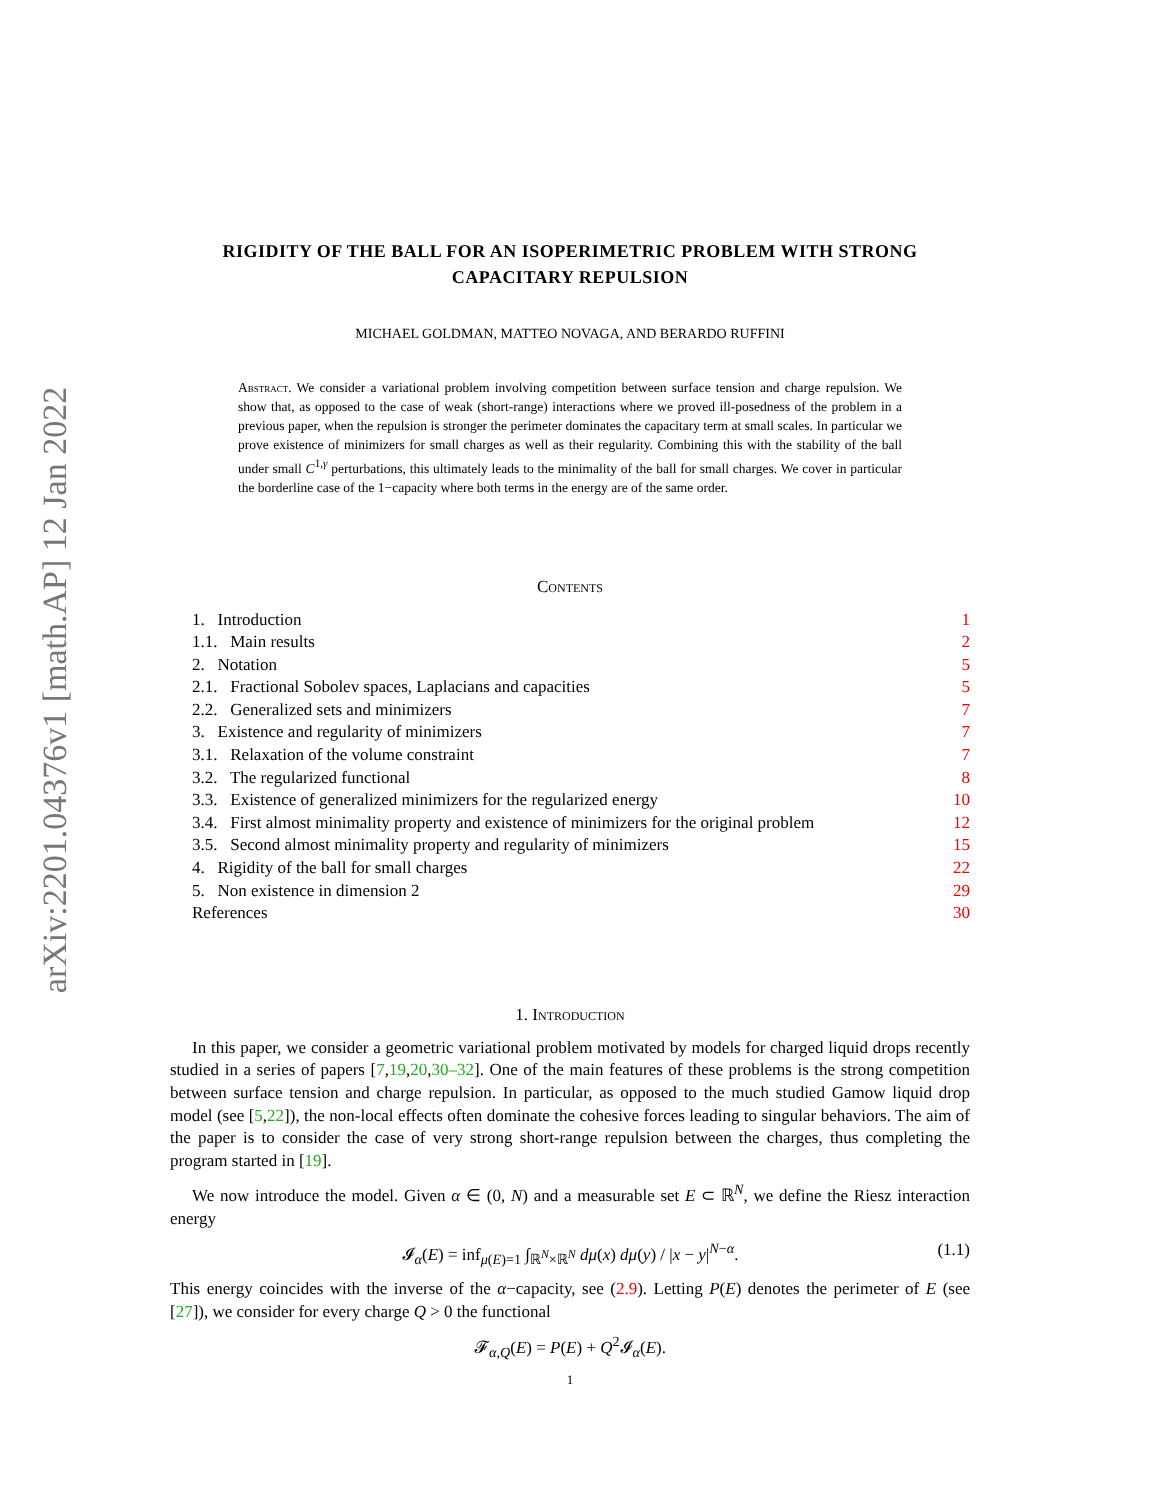arXiv:2201.04376v1 [math.AP] 12 Jan 2022
RIGIDITY OF THE BALL FOR AN ISOPERIMETRIC PROBLEM WITH STRONG CAPACITARY REPULSION
MICHAEL GOLDMAN, MATTEO NOVAGA, AND BERARDO RUFFINI
Abstract. We consider a variational problem involving competition between surface tension and charge repulsion. We show that, as opposed to the case of weak (short-range) interactions where we proved ill-posedness of the problem in a previous paper, when the repulsion is stronger the perimeter dominates the capacitary term at small scales. In particular we prove existence of minimizers for small charges as well as their regularity. Combining this with the stability of the ball under small C<sup>1,γ</sup> perturbations, this ultimately leads to the minimality of the ball for small charges. We cover in particular the borderline case of the 1−capacity where both terms in the energy are of the same order.
Contents
1. Introduction 1
1.1. Main results 2
2. Notation 5
2.1. Fractional Sobolev spaces, Laplacians and capacities 5
2.2. Generalized sets and minimizers 7
3. Existence and regularity of minimizers 7
3.1. Relaxation of the volume constraint 7
3.2. The regularized functional 8
3.3. Existence of generalized minimizers for the regularized energy 10
3.4. First almost minimality property and existence of minimizers for the original problem 12
3.5. Second almost minimality property and regularity of minimizers 15
4. Rigidity of the ball for small charges 22
5. Non existence in dimension 2 29
References 30
1. Introduction
In this paper, we consider a geometric variational problem motivated by models for charged liquid drops recently studied in a series of papers [7,19,20,30–32]. One of the main features of these problems is the strong competition between surface tension and charge repulsion. In particular, as opposed to the much studied Gamow liquid drop model (see [5,22]), the non-local effects often dominate the cohesive forces leading to singular behaviors. The aim of the paper is to consider the case of very strong short-range repulsion between the charges, thus completing the program started in [19].
We now introduce the model. Given α ∈ (0, N) and a measurable set E ⊂ ℝ<sup>N</sup>, we define the Riesz interaction energy
𝓘<sub>α</sub>(E) = inf<sub>μ(E)=1</sub> ∫<sub>ℝ<sup>N</sup>×ℝ<sup>N</sup></sub> dμ(x) dμ(y) / |x − y|<sup>N−α</sup>. (1.1)
This energy coincides with the inverse of the α−capacity, see (2.9). Letting P(E) denotes the perimeter of E (see [27]), we consider for every charge Q > 0 the functional
𝓕<sub>α,Q</sub>(E) = P(E) + Q<sup>2</sup>𝓘<sub>α</sub>(E).
1